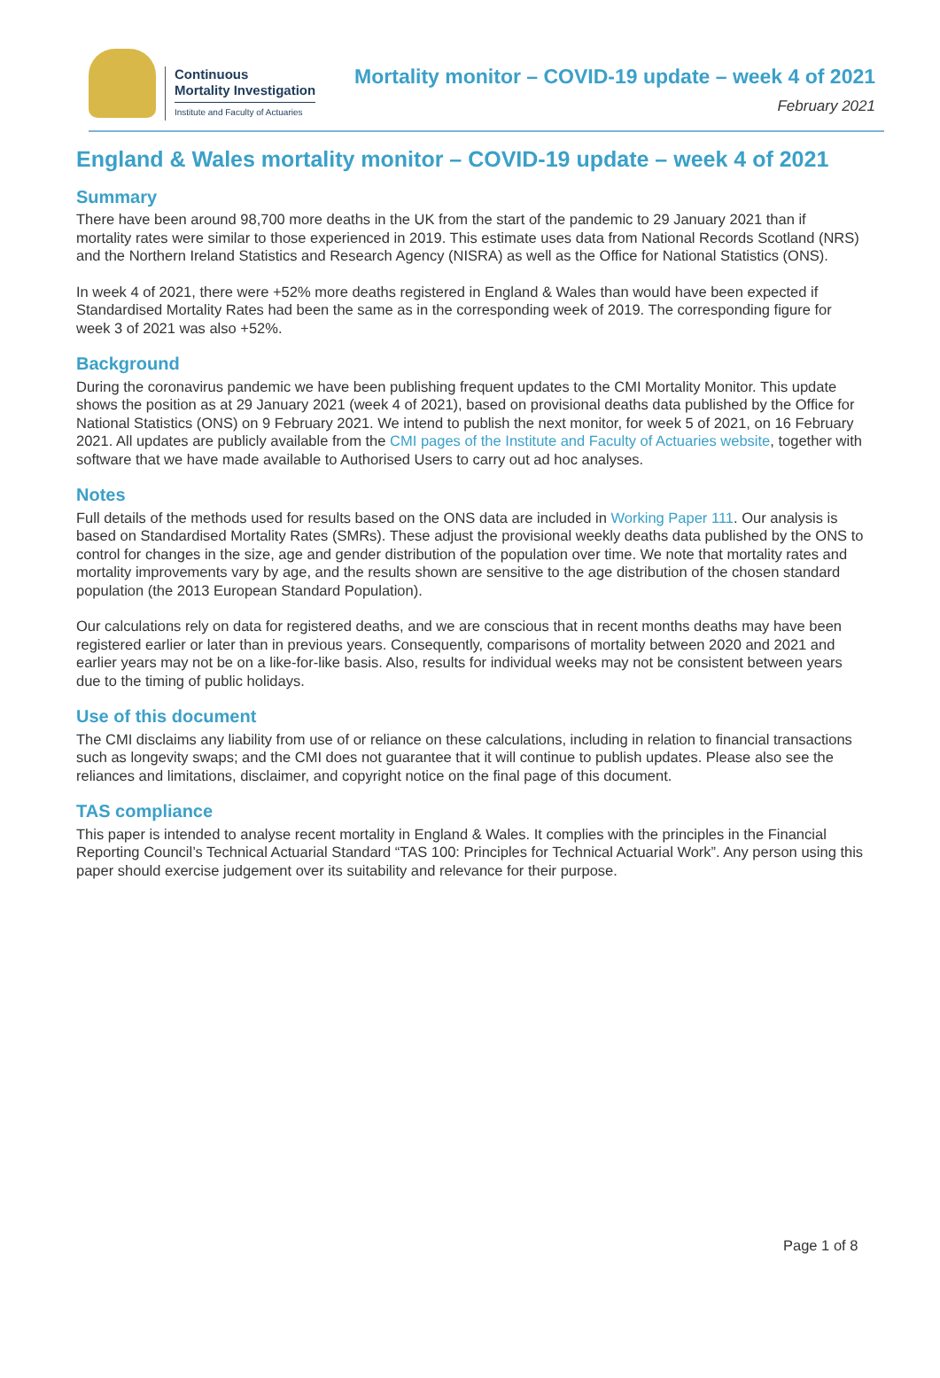Continuous
Mortality Investigation
Institute and Faculty of Actuaries
Mortality monitor – COVID-19 update – week 4 of 2021
February 2021
England & Wales mortality monitor – COVID-19 update – week 4 of 2021
Summary
There have been around 98,700 more deaths in the UK from the start of the pandemic to 29 January 2021 than if mortality rates were similar to those experienced in 2019. This estimate uses data from National Records Scotland (NRS) and the Northern Ireland Statistics and Research Agency (NISRA) as well as the Office for National Statistics (ONS).
In week 4 of 2021, there were +52% more deaths registered in England & Wales than would have been expected if Standardised Mortality Rates had been the same as in the corresponding week of 2019. The corresponding figure for week 3 of 2021 was also +52%.
Background
During the coronavirus pandemic we have been publishing frequent updates to the CMI Mortality Monitor. This update shows the position as at 29 January 2021 (week 4 of 2021), based on provisional deaths data published by the Office for National Statistics (ONS) on 9 February 2021. We intend to publish the next monitor, for week 5 of 2021, on 16 February 2021. All updates are publicly available from the CMI pages of the Institute and Faculty of Actuaries website, together with software that we have made available to Authorised Users to carry out ad hoc analyses.
Notes
Full details of the methods used for results based on the ONS data are included in Working Paper 111. Our analysis is based on Standardised Mortality Rates (SMRs). These adjust the provisional weekly deaths data published by the ONS to control for changes in the size, age and gender distribution of the population over time. We note that mortality rates and mortality improvements vary by age, and the results shown are sensitive to the age distribution of the chosen standard population (the 2013 European Standard Population).
Our calculations rely on data for registered deaths, and we are conscious that in recent months deaths may have been registered earlier or later than in previous years. Consequently, comparisons of mortality between 2020 and 2021 and earlier years may not be on a like-for-like basis. Also, results for individual weeks may not be consistent between years due to the timing of public holidays.
Use of this document
The CMI disclaims any liability from use of or reliance on these calculations, including in relation to financial transactions such as longevity swaps; and the CMI does not guarantee that it will continue to publish updates. Please also see the reliances and limitations, disclaimer, and copyright notice on the final page of this document.
TAS compliance
This paper is intended to analyse recent mortality in England & Wales. It complies with the principles in the Financial Reporting Council’s Technical Actuarial Standard “TAS 100: Principles for Technical Actuarial Work”. Any person using this paper should exercise judgement over its suitability and relevance for their purpose.
Page 1 of 8